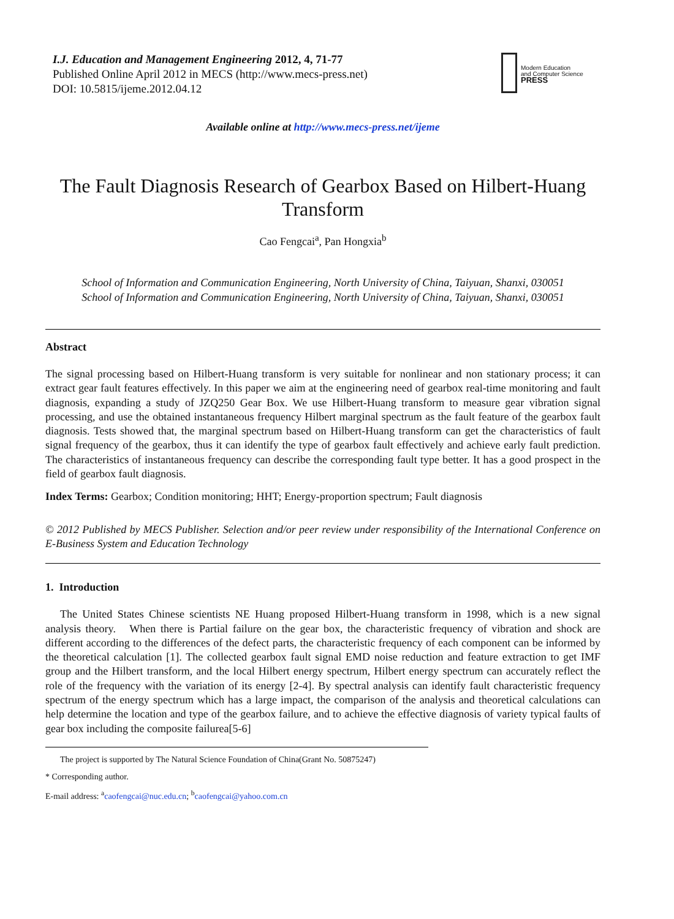I.J. Education and Management Engineering 2012, 4, 71-77
Published Online April 2012 in MECS (http://www.mecs-press.net)
DOI: 10.5815/ijeme.2012.04.12
Modern Education
and Computer Science
PRESS
Available online at http://www.mecs-press.net/ijeme
The Fault Diagnosis Research of Gearbox Based on Hilbert-Huang Transform
Cao Fengcai<sup>a</sup>, Pan Hongxia<sup>b</sup>
School of Information and Communication Engineering, North University of China, Taiyuan, Shanxi, 030051
School of Information and Communication Engineering, North University of China, Taiyuan, Shanxi, 030051
Abstract
The signal processing based on Hilbert-Huang transform is very suitable for nonlinear and non stationary process; it can extract gear fault features effectively. In this paper we aim at the engineering need of gearbox real-time monitoring and fault diagnosis, expanding a study of JZQ250 Gear Box. We use Hilbert-Huang transform to measure gear vibration signal processing, and use the obtained instantaneous frequency Hilbert marginal spectrum as the fault feature of the gearbox fault diagnosis. Tests showed that, the marginal spectrum based on Hilbert-Huang transform can get the characteristics of fault signal frequency of the gearbox, thus it can identify the type of gearbox fault effectively and achieve early fault prediction. The characteristics of instantaneous frequency can describe the corresponding fault type better. It has a good prospect in the field of gearbox fault diagnosis.
Index Terms: Gearbox; Condition monitoring; HHT; Energy-proportion spectrum; Fault diagnosis
© 2012 Published by MECS Publisher. Selection and/or peer review under responsibility of the International Conference on E-Business System and Education Technology
1. Introduction
The United States Chinese scientists NE Huang proposed Hilbert-Huang transform in 1998, which is a new signal analysis theory. When there is Partial failure on the gear box, the characteristic frequency of vibration and shock are different according to the differences of the defect parts, the characteristic frequency of each component can be informed by the theoretical calculation [1]. The collected gearbox fault signal EMD noise reduction and feature extraction to get IMF group and the Hilbert transform, and the local Hilbert energy spectrum, Hilbert energy spectrum can accurately reflect the role of the frequency with the variation of its energy [2-4]. By spectral analysis can identify fault characteristic frequency spectrum of the energy spectrum which has a large impact, the comparison of the analysis and theoretical calculations can help determine the location and type of the gearbox failure, and to achieve the effective diagnosis of variety typical faults of gear box including the composite failurea[5-6]
The project is supported by The Natural Science Foundation of China(Grant No. 50875247)
* Corresponding author.
E-mail address: <sup>a</sup>caofengcai@nuc.edu.cn; <sup>b</sup>caofengcai@yahoo.com.cn